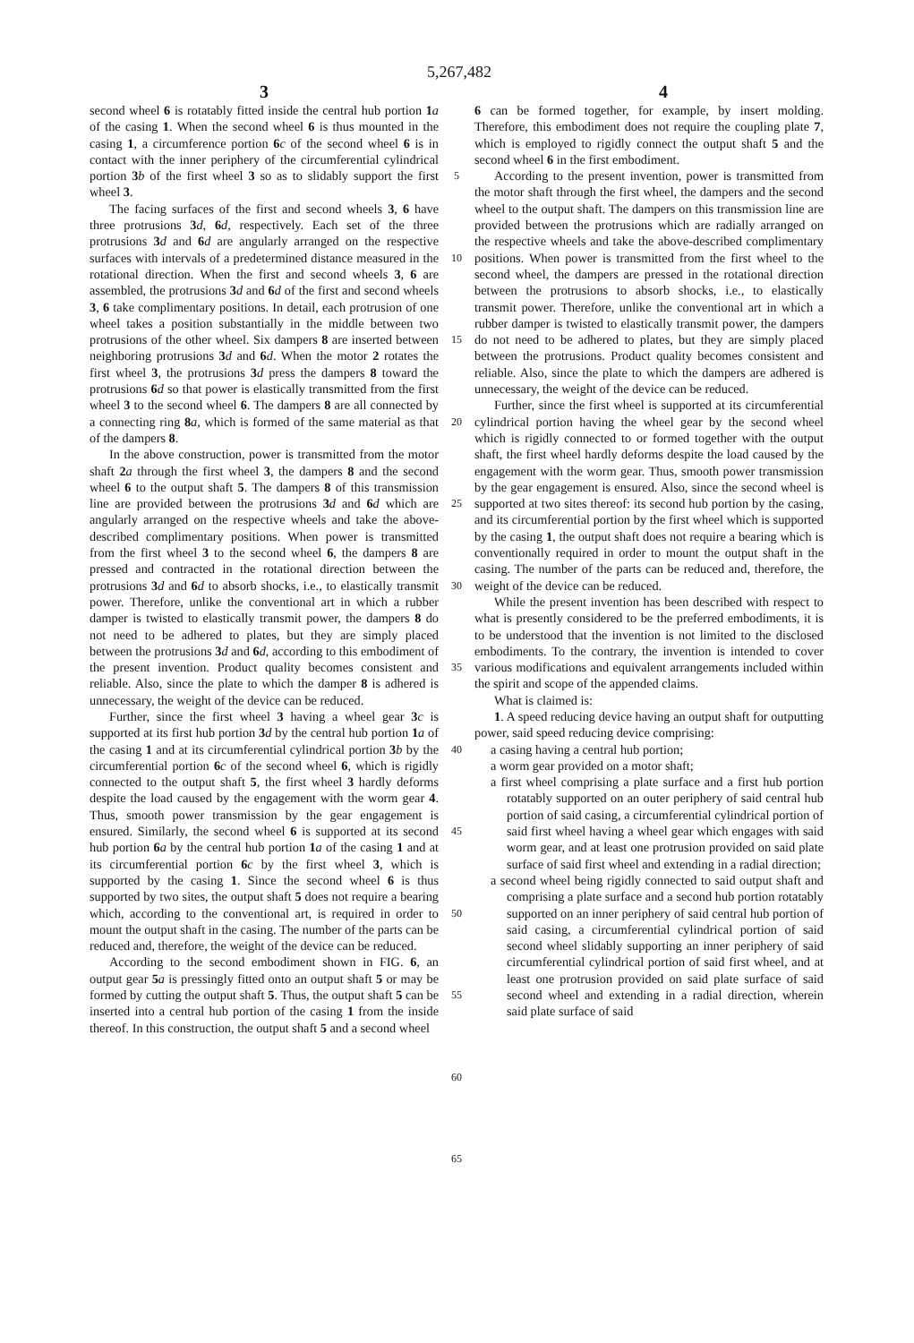5,267,482
3 4
second wheel 6 is rotatably fitted inside the central hub portion 1 a of the casing 1. When the second wheel 6 is thus mounted in the casing 1, a circumference portion 6 c of the second wheel 6 is in contact with the inner periphery of the circumferential cylindrical portion 3 b of the first wheel 3 so as to slidably support the first wheel 3.
The facing surfaces of the first and second wheels 3, 6 have three protrusions 3 d, 6 d, respectively. Each set of the three protrusions 3 d and 6 d are angularly arranged on the respective surfaces with intervals of a predetermined distance measured in the rotational direction. When the first and second wheels 3, 6 are assembled, the protrusions 3 d and 6 d of the first and second wheels 3, 6 take complimentary positions. In detail, each protrusion of one wheel takes a position substantially in the middle between two protrusions of the other wheel. Six dampers 8 are inserted between neighboring protrusions 3 d and 6 d. When the motor 2 rotates the first wheel 3, the protrusions 3 d press the dampers 8 toward the protrusions 6 d so that power is elastically transmitted from the first wheel 3 to the second wheel 6. The dampers 8 are all connected by a connecting ring 8 a, which is formed of the same material as that of the dampers 8.
In the above construction, power is transmitted from the motor shaft 2 a through the first wheel 3, the dampers 8 and the second wheel 6 to the output shaft 5. The dampers 8 of this transmission line are provided between the protrusions 3 d and 6 d which are angularly arranged on the respective wheels and take the above-described complimentary positions. When power is transmitted from the first wheel 3 to the second wheel 6, the dampers 8 are pressed and contracted in the rotational direction between the protrusions 3 d and 6 d to absorb shocks, i.e., to elastically transmit power. Therefore, unlike the conventional art in which a rubber damper is twisted to elastically transmit power, the dampers 8 do not need to be adhered to plates, but they are simply placed between the protrusions 3 d and 6 d, according to this embodiment of the present invention. Product quality becomes consistent and reliable. Also, since the plate to which the damper 8 is adhered is unnecessary, the weight of the device can be reduced.
Further, since the first wheel 3 having a wheel gear 3 c is supported at its first hub portion 3 d by the central hub portion 1 a of the casing 1 and at its circumferential cylindrical portion 3 b by the circumferential portion 6 c of the second wheel 6, which is rigidly connected to the output shaft 5, the first wheel 3 hardly deforms despite the load caused by the engagement with the worm gear 4. Thus, smooth power transmission by the gear engagement is ensured. Similarly, the second wheel 6 is supported at its second hub portion 6 a by the central hub portion 1 a of the casing 1 and at its circumferential portion 6 c by the first wheel 3, which is supported by the casing 1. Since the second wheel 6 is thus supported by two sites, the output shaft 5 does not require a bearing which, according to the conventional art, is required in order to mount the output shaft in the casing. The number of the parts can be reduced and, therefore, the weight of the device can be reduced.
According to the second embodiment shown in FIG. 6, an output gear 5 a is pressingly fitted onto an output shaft 5 or may be formed by cutting the output shaft 5. Thus, the output shaft 5 can be inserted into a central hub portion of the casing 1 from the inside thereof. In this construction, the output shaft 5 and a second wheel
5
10
15
20
25
30
35
40
45
50
55
60
65
6 can be formed together, for example, by insert molding. Therefore, this embodiment does not require the coupling plate 7, which is employed to rigidly connect the output shaft 5 and the second wheel 6 in the first embodiment.
According to the present invention, power is transmitted from the motor shaft through the first wheel, the dampers and the second wheel to the output shaft. The dampers on this transmission line are provided between the protrusions which are radially arranged on the respective wheels and take the above-described complimentary positions. When power is transmitted from the first wheel to the second wheel, the dampers are pressed in the rotational direction between the protrusions to absorb shocks, i.e., to elastically transmit power. Therefore, unlike the conventional art in which a rubber damper is twisted to elastically transmit power, the dampers do not need to be adhered to plates, but they are simply placed between the protrusions. Product quality becomes consistent and reliable. Also, since the plate to which the dampers are adhered is unnecessary, the weight of the device can be reduced.
Further, since the first wheel is supported at its circumferential cylindrical portion having the wheel gear by the second wheel which is rigidly connected to or formed together with the output shaft, the first wheel hardly deforms despite the load caused by the engagement with the worm gear. Thus, smooth power transmission by the gear engagement is ensured. Also, since the second wheel is supported at two sites thereof: its second hub portion by the casing, and its circumferential portion by the first wheel which is supported by the casing 1, the output shaft does not require a bearing which is conventionally required in order to mount the output shaft in the casing. The number of the parts can be reduced and, therefore, the weight of the device can be reduced.
While the present invention has been described with respect to what is presently considered to be the preferred embodiments, it is to be understood that the invention is not limited to the disclosed embodiments. To the contrary, the invention is intended to cover various modifications and equivalent arrangements included within the spirit and scope of the appended claims.
What is claimed is:
1. A speed reducing device having an output shaft for outputting power, said speed reducing device comprising:
a casing having a central hub portion;
a worm gear provided on a motor shaft;
a first wheel comprising a plate surface and a first hub portion rotatably supported on an outer periphery of said central hub portion of said casing, a circumferential cylindrical portion of said first wheel having a wheel gear which engages with said worm gear, and at least one protrusion provided on said plate surface of said first wheel and extending in a radial direction;
a second wheel being rigidly connected to said output shaft and comprising a plate surface and a second hub portion rotatably supported on an inner periphery of said central hub portion of said casing, a circumferential cylindrical portion of said second wheel slidably supporting an inner periphery of said circumferential cylindrical portion of said first wheel, and at least one protrusion provided on said plate surface of said second wheel and extending in a radial direction, wherein said plate surface of said